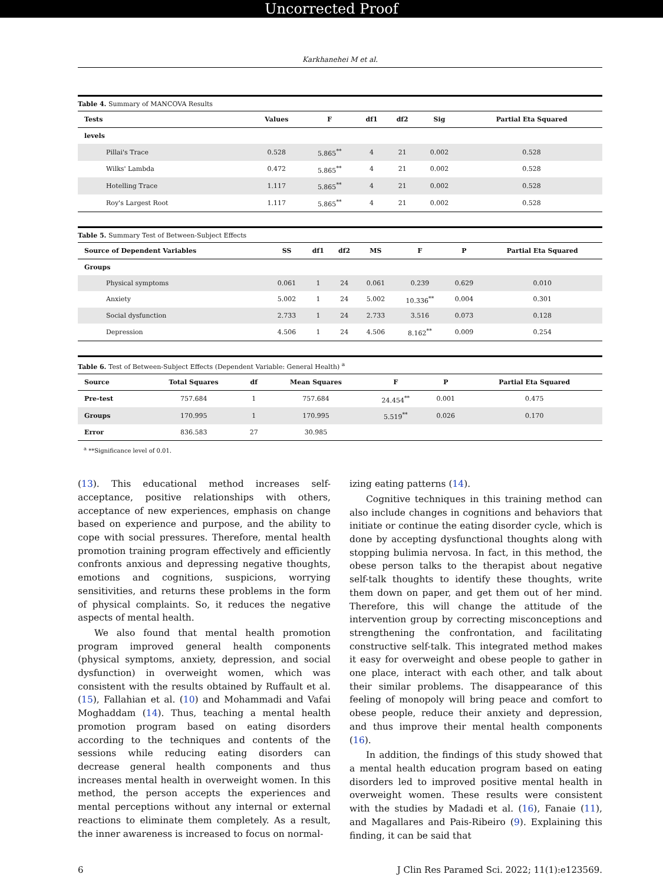Uncorrected Proof
Karkhanehei M et al.
Table 4. Summary of MANCOVA Results
| Tests | Values | F | df1 | df2 | Sig | Partial Eta Squared |
| --- | --- | --- | --- | --- | --- | --- |
| levels | | | | | | |
| Pillai's Trace | 0.528 | 5.865<sup>**</sup> | 4 | 21 | 0.002 | 0.528 |
| Wilks' Lambda | 0.472 | 5.865<sup>**</sup> | 4 | 21 | 0.002 | 0.528 |
| Hotelling Trace | 1.117 | 5.865<sup>**</sup> | 4 | 21 | 0.002 | 0.528 |
| Roy's Largest Root | 1.117 | 5.865<sup>**</sup> | 4 | 21 | 0.002 | 0.528 |
Table 5. Summary Test of Between-Subject Effects
| Source of Dependent Variables | SS | df1 | df2 | MS | F | P | Partial Eta Squared |
| --- | --- | --- | --- | --- | --- | --- | --- |
| Groups | | | | | | | |
| Physical symptoms | 0.061 | 1 | 24 | 0.061 | 0.239 | 0.629 | 0.010 |
| Anxiety | 5.002 | 1 | 24 | 5.002 | 10.336<sup>**</sup> | 0.004 | 0.301 |
| Social dysfunction | 2.733 | 1 | 24 | 2.733 | 3.516 | 0.073 | 0.128 |
| Depression | 4.506 | 1 | 24 | 4.506 | 8.162<sup>**</sup> | 0.009 | 0.254 |
Table 6. Test of Between-Subject Effects (Dependent Variable: General Health) <sup>a</sup>
| Source | Total Squares | df | Mean Squares | F | P | Partial Eta Squared |
| --- | --- | --- | --- | --- | --- | --- |
| Pre-test | 757.684 | 1 | 757.684 | 24.454<sup>**</sup> | 0.001 | 0.475 |
| Groups | 170.995 | 1 | 170.995 | 5.519<sup>**</sup> | 0.026 | 0.170 |
| Error | 836.583 | 27 | 30.985 | | | |
<sup>a</sup> **Significance level of 0.01.
(13). This educational method increases self-acceptance, positive relationships with others, acceptance of new experiences, emphasis on change based on experience and purpose, and the ability to cope with social pressures. Therefore, mental health promotion training program effectively and efficiently confronts anxious and depressing negative thoughts, emotions and cognitions, suspicions, worrying sensitivities, and returns these problems in the form of physical complaints. So, it reduces the negative aspects of mental health.
We also found that mental health promotion program improved general health components (physical symptoms, anxiety, depression, and social dysfunction) in overweight women, which was consistent with the results obtained by Ruffault et al. (15), Fallahian et al. (10) and Mohammadi and Vafai Moghaddam (14). Thus, teaching a mental health promotion program based on eating disorders according to the techniques and contents of the sessions while reducing eating disorders can decrease general health components and thus increases mental health in overweight women. In this method, the person accepts the experiences and mental perceptions without any internal or external reactions to eliminate them completely. As a result, the inner awareness is increased to focus on normal-
izing eating patterns (14).
Cognitive techniques in this training method can also include changes in cognitions and behaviors that initiate or continue the eating disorder cycle, which is done by accepting dysfunctional thoughts along with stopping bulimia nervosa. In fact, in this method, the obese person talks to the therapist about negative self-talk thoughts to identify these thoughts, write them down on paper, and get them out of her mind. Therefore, this will change the attitude of the intervention group by correcting misconceptions and strengthening the confrontation, and facilitating constructive self-talk. This integrated method makes it easy for overweight and obese people to gather in one place, interact with each other, and talk about their similar problems. The disappearance of this feeling of monopoly will bring peace and comfort to obese people, reduce their anxiety and depression, and thus improve their mental health components (16).
In addition, the findings of this study showed that a mental health education program based on eating disorders led to improved positive mental health in overweight women. These results were consistent with the studies by Madadi et al. (16), Fanaie (11), and Magallares and Pais-Ribeiro (9). Explaining this finding, it can be said that
6 J Clin Res Paramed Sci. 2022; 11(1):e123569.